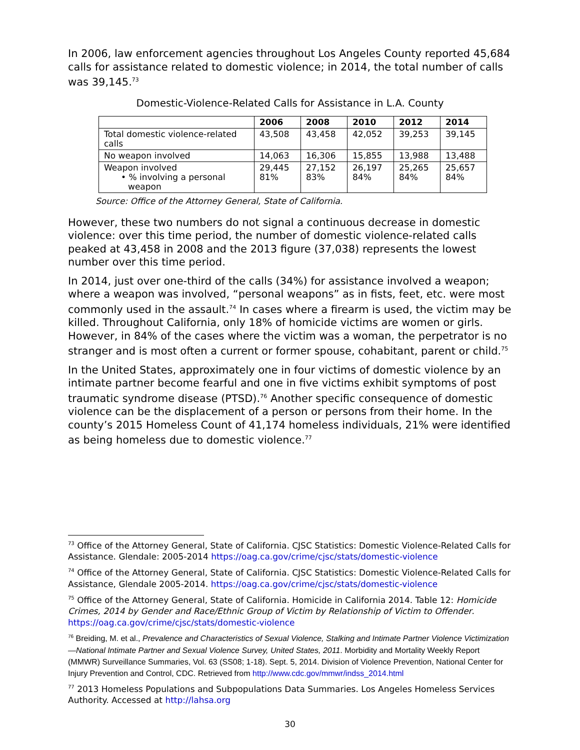In 2006, law enforcement agencies throughout Los Angeles County reported 45,684 calls for assistance related to domestic violence; in 2014, the total number of calls was 39,145.<sup>73</sup>
Domestic-Violence-Related Calls for Assistance in L.A. County
| | 2006 | 2008 | 2010 | 2012 | 2014 |
| --- | --- | --- | --- | --- | --- |
| Total domestic violence-related calls | 43,508 | 43,458 | 42,052 | 39,253 | 39,145 |
| No weapon involved | 14,063 | 16,306 | 15,855 | 13,988 | 13,488 |
| Weapon involved • % involving a personal weapon | 29,445 81% | 27,152 83% | 26,197 84% | 25,265 84% | 25,657 84% |
Source: Office of the Attorney General, State of California.
However, these two numbers do not signal a continuous decrease in domestic violence: over this time period, the number of domestic violence-related calls peaked at 43,458 in 2008 and the 2013 figure (37,038) represents the lowest number over this time period.
In 2014, just over one-third of the calls (34%) for assistance involved a weapon; where a weapon was involved, “personal weapons” as in fists, feet, etc. were most commonly used in the assault.<sup>74</sup> In cases where a firearm is used, the victim may be killed. Throughout California, only 18% of homicide victims are women or girls. However, in 84% of the cases where the victim was a woman, the perpetrator is no stranger and is most often a current or former spouse, cohabitant, parent or child.<sup>75</sup>
In the United States, approximately one in four victims of domestic violence by an intimate partner become fearful and one in five victims exhibit symptoms of post traumatic syndrome disease (PTSD).<sup>76</sup> Another specific consequence of domestic violence can be the displacement of a person or persons from their home. In the county’s 2015 Homeless Count of 41,174 homeless individuals, 21% were identified as being homeless due to domestic violence.<sup>77</sup>
<sup>73</sup> Office of the Attorney General, State of California. CJSC Statistics: Domestic Violence-Related Calls for Assistance. Glendale: 2005-2014 https://oag.ca.gov/crime/cjsc/stats/domestic-violence
<sup>74</sup> Office of the Attorney General, State of California. CJSC Statistics: Domestic Violence-Related Calls for Assistance, Glendale 2005-2014. https://oag.ca.gov/crime/cjsc/stats/domestic-violence
<sup>75</sup> Office of the Attorney General, State of California. Homicide in California 2014. Table 12: Homicide Crimes, 2014 by Gender and Race/Ethnic Group of Victim by Relationship of Victim to Offender. https://oag.ca.gov/crime/cjsc/stats/domestic-violence
<sup>76</sup> Breiding, M. et al., Prevalence and Characteristics of Sexual Violence, Stalking and Intimate Partner Violence Victimization—National Intimate Partner and Sexual Violence Survey, United States, 2011. Morbidity and Mortality Weekly Report (MMWR) Surveillance Summaries, Vol. 63 (SS08; 1-18). Sept. 5, 2014. Division of Violence Prevention, National Center for Injury Prevention and Control, CDC. Retrieved from http://www.cdc.gov/mmwr/indss_2014.html
<sup>77</sup> 2013 Homeless Populations and Subpopulations Data Summaries. Los Angeles Homeless Services Authority. Accessed at http://lahsa.org
30